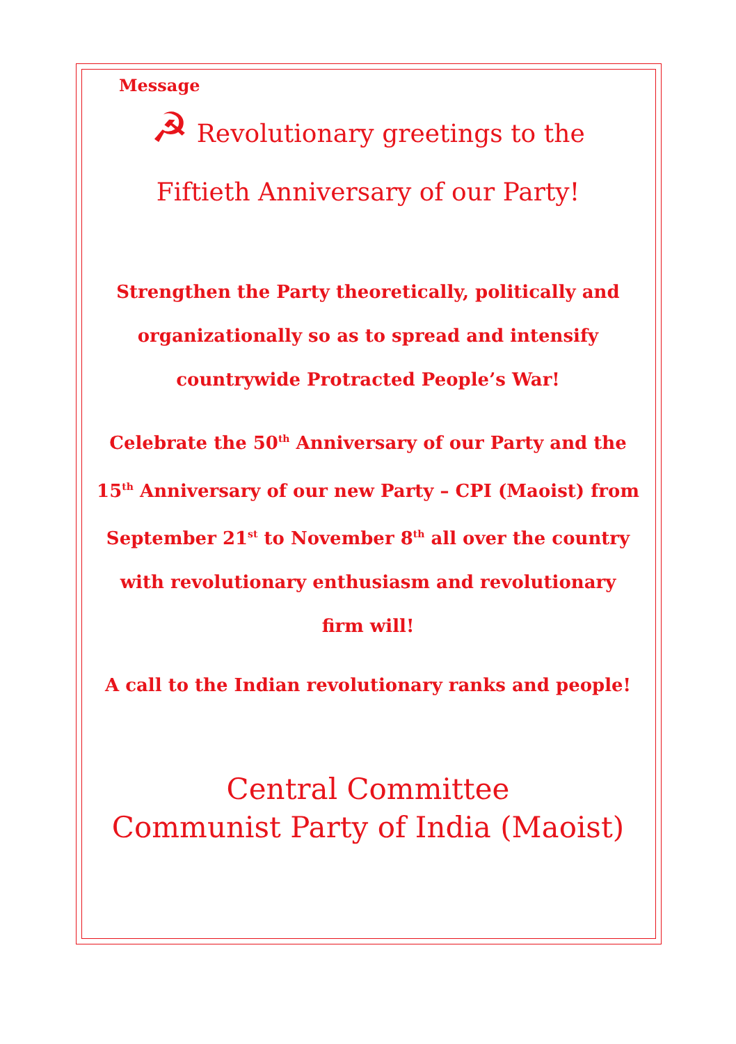Message
☭ Revolutionary greetings to the
Fiftieth Anniversary of our Party!
Strengthen the Party theoretically, politically and organizationally so as to spread and intensify countrywide Protracted People’s War!
Celebrate the 50<sup>th</sup> Anniversary of our Party and the 15<sup>th</sup> Anniversary of our new Party – CPI (Maoist) from September 21<sup>st</sup> to November 8<sup>th</sup> all over the country with revolutionary enthusiasm and revolutionary firm will!
A call to the Indian revolutionary ranks and people!
Central Committee
Communist Party of India (Maoist)